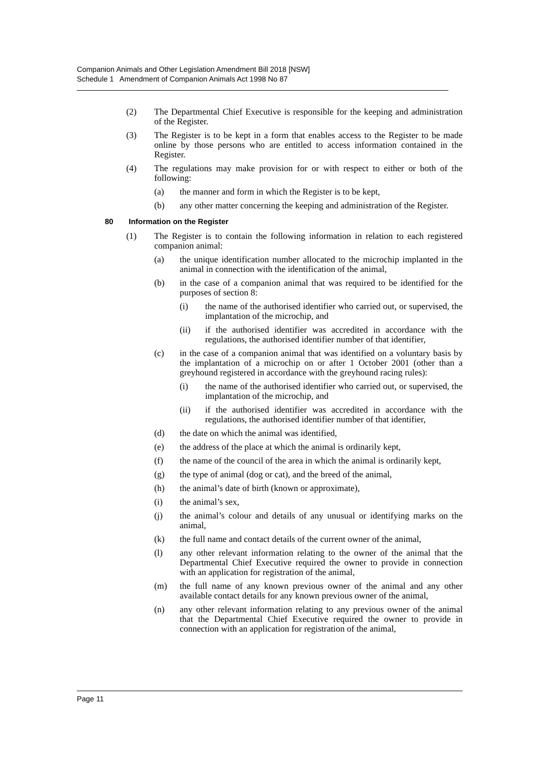Companion Animals and Other Legislation Amendment Bill 2018 [NSW]
Schedule 1 Amendment of Companion Animals Act 1998 No 87
(2) The Departmental Chief Executive is responsible for the keeping and administration of the Register.
(3) The Register is to be kept in a form that enables access to the Register to be made online by those persons who are entitled to access information contained in the Register.
(4) The regulations may make provision for or with respect to either or both of the following:
(a) the manner and form in which the Register is to be kept,
(b) any other matter concerning the keeping and administration of the Register.
80 Information on the Register
(1) The Register is to contain the following information in relation to each registered companion animal:
(a) the unique identification number allocated to the microchip implanted in the animal in connection with the identification of the animal,
(b) in the case of a companion animal that was required to be identified for the purposes of section 8:
(i) the name of the authorised identifier who carried out, or supervised, the implantation of the microchip, and
(ii) if the authorised identifier was accredited in accordance with the regulations, the authorised identifier number of that identifier,
(c) in the case of a companion animal that was identified on a voluntary basis by the implantation of a microchip on or after 1 October 2001 (other than a greyhound registered in accordance with the greyhound racing rules):
(i) the name of the authorised identifier who carried out, or supervised, the implantation of the microchip, and
(ii) if the authorised identifier was accredited in accordance with the regulations, the authorised identifier number of that identifier,
(d) the date on which the animal was identified,
(e) the address of the place at which the animal is ordinarily kept,
(f) the name of the council of the area in which the animal is ordinarily kept,
(g) the type of animal (dog or cat), and the breed of the animal,
(h) the animal’s date of birth (known or approximate),
(i) the animal’s sex,
(j) the animal’s colour and details of any unusual or identifying marks on the animal,
(k) the full name and contact details of the current owner of the animal,
(l) any other relevant information relating to the owner of the animal that the Departmental Chief Executive required the owner to provide in connection with an application for registration of the animal,
(m) the full name of any known previous owner of the animal and any other available contact details for any known previous owner of the animal,
(n) any other relevant information relating to any previous owner of the animal that the Departmental Chief Executive required the owner to provide in connection with an application for registration of the animal,
Page 11